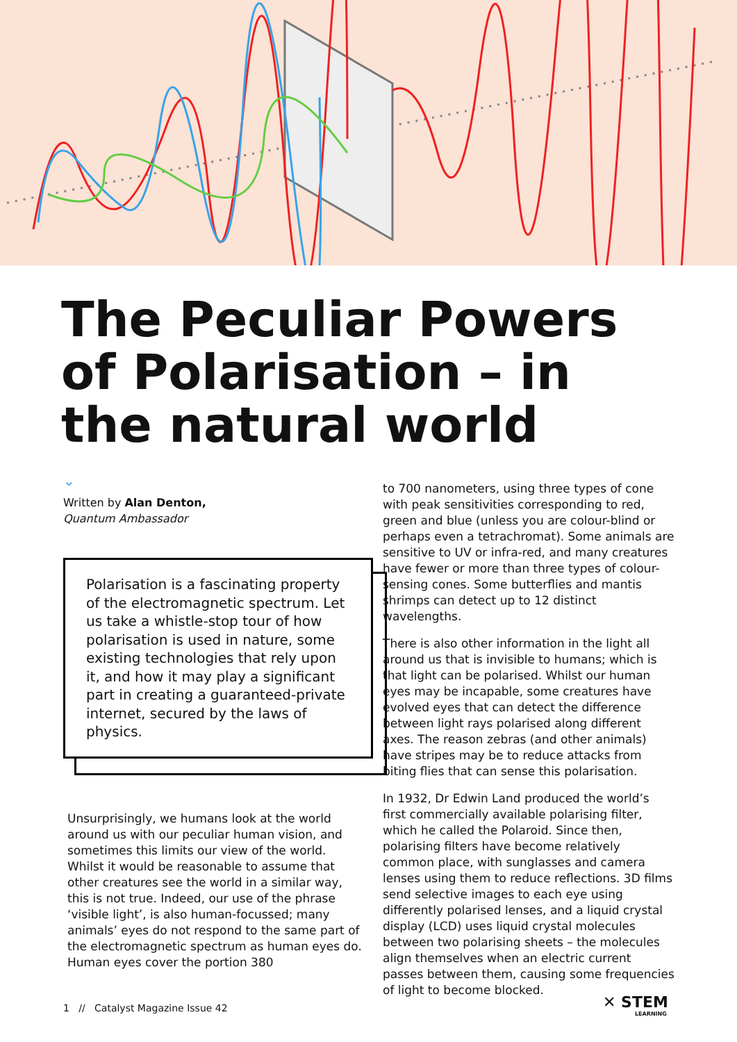The Peculiar Powers of Polarisation – in the natural world
⌄
Written by Alan Denton,
Quantum Ambassador
Polarisation is a fascinating property of the electromagnetic spectrum. Let us take a whistle-stop tour of how polarisation is used in nature, some existing technologies that rely upon it, and how it may play a significant part in creating a guaranteed-private internet, secured by the laws of physics.
Unsurprisingly, we humans look at the world around us with our peculiar human vision, and sometimes this limits our view of the world. Whilst it would be reasonable to assume that other creatures see the world in a similar way, this is not true. Indeed, our use of the phrase ‘visible light’, is also human-focussed; many animals’ eyes do not respond to the same part of the electromagnetic spectrum as human eyes do. Human eyes cover the portion 380
to 700 nanometers, using three types of cone with peak sensitivities corresponding to red, green and blue (unless you are colour-blind or perhaps even a tetrachromat). Some animals are sensitive to UV or infra-red, and many creatures have fewer or more than three types of colour-sensing cones. Some butterflies and mantis shrimps can detect up to 12 distinct wavelengths.
There is also other information in the light all around us that is invisible to humans; which is that light can be polarised. Whilst our human eyes may be incapable, some creatures have evolved eyes that can detect the difference between light rays polarised along different axes. The reason zebras (and other animals) have stripes may be to reduce attacks from biting flies that can sense this polarisation.
In 1932, Dr Edwin Land produced the world’s first commercially available polarising filter, which he called the Polaroid. Since then, polarising filters have become relatively common place, with sunglasses and camera lenses using them to reduce reflections. 3D films send selective images to each eye using differently polarised lenses, and a liquid crystal display (LCD) uses liquid crystal molecules between two polarising sheets – the molecules align themselves when an electric current passes between them, causing some frequencies of light to become blocked.
1 // Catalyst Magazine Issue 42
✕ STEM
LEARNING